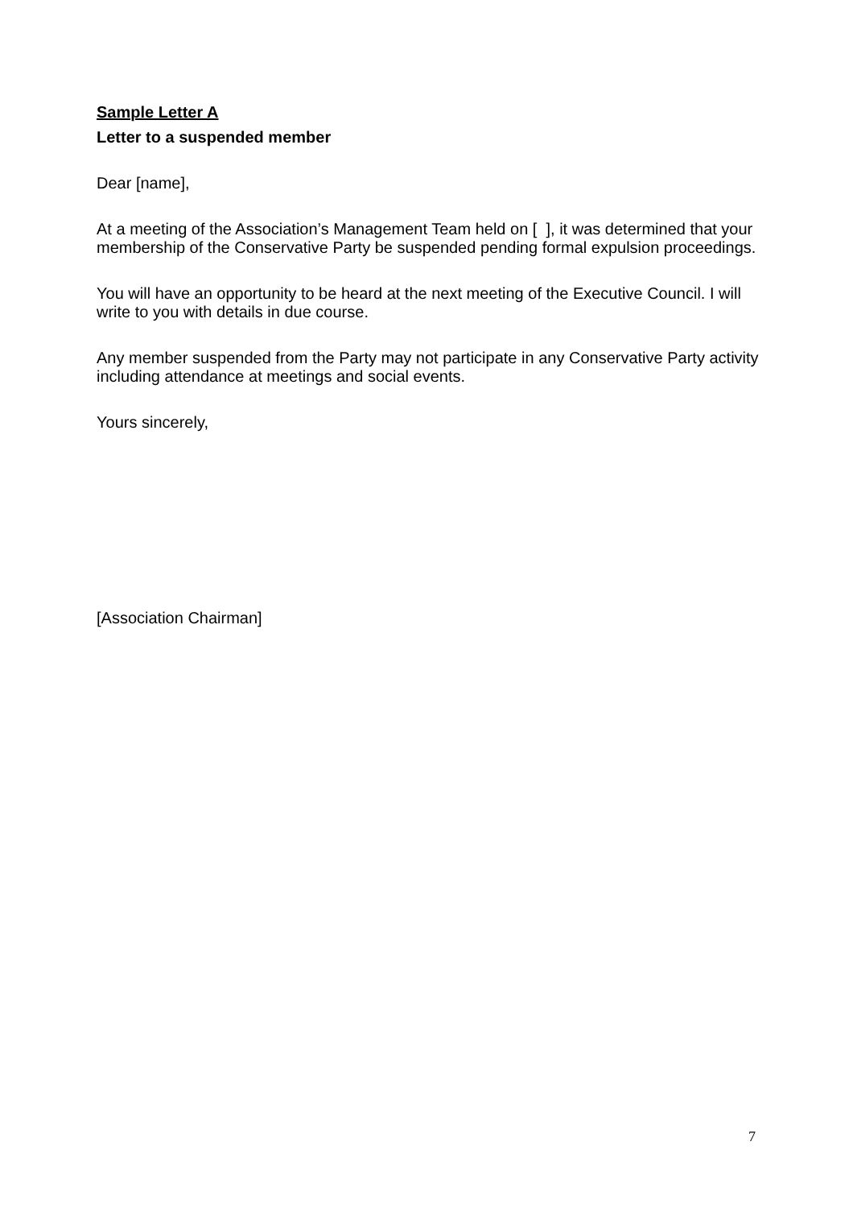Sample Letter A
Letter to a suspended member
Dear [name],
At a meeting of the Association’s Management Team held on [ ], it was determined that your membership of the Conservative Party be suspended pending formal expulsion proceedings.
You will have an opportunity to be heard at the next meeting of the Executive Council. I will write to you with details in due course.
Any member suspended from the Party may not participate in any Conservative Party activity including attendance at meetings and social events.
Yours sincerely,
[Association Chairman]
7